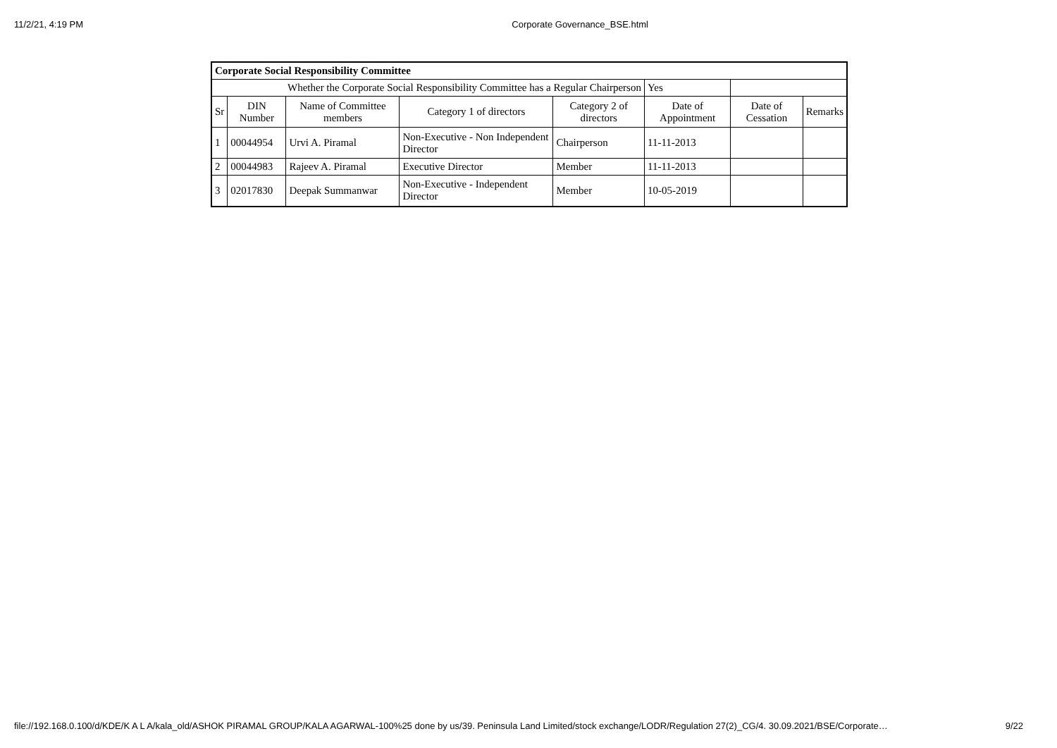11/2/21, 4:19 PM Corporate Governance_BSE.html
| Corporate Social Responsibility Committee | | | | | | | |
| Whether the Corporate Social Responsibility Committee has a Regular Chairperson | | | | | Yes | | |
| Sr | DIN Number | Name of Committee members | Category 1 of directors | Category 2 of directors | Date of Appointment | Date of Cessation | Remarks |
| 1 | 00044954 | Urvi A. Piramal | Non-Executive - Non Independent Director | Chairperson | 11-11-2013 | | |
| 2 | 00044983 | Rajeev A. Piramal | Executive Director | Member | 11-11-2013 | | |
| 3 | 02017830 | Deepak Summanwar | Non-Executive - Independent Director | Member | 10-05-2019 | | |
file://192.168.0.100/d/KDE/K A L A/kala_old/ASHOK PIRAMAL GROUP/KALA AGARWAL-100%25 done by us/39. Peninsula Land Limited/stock exchange/LODR/Regulation 27(2)_CG/4. 30.09.2021/BSE/Corporate… 9/22